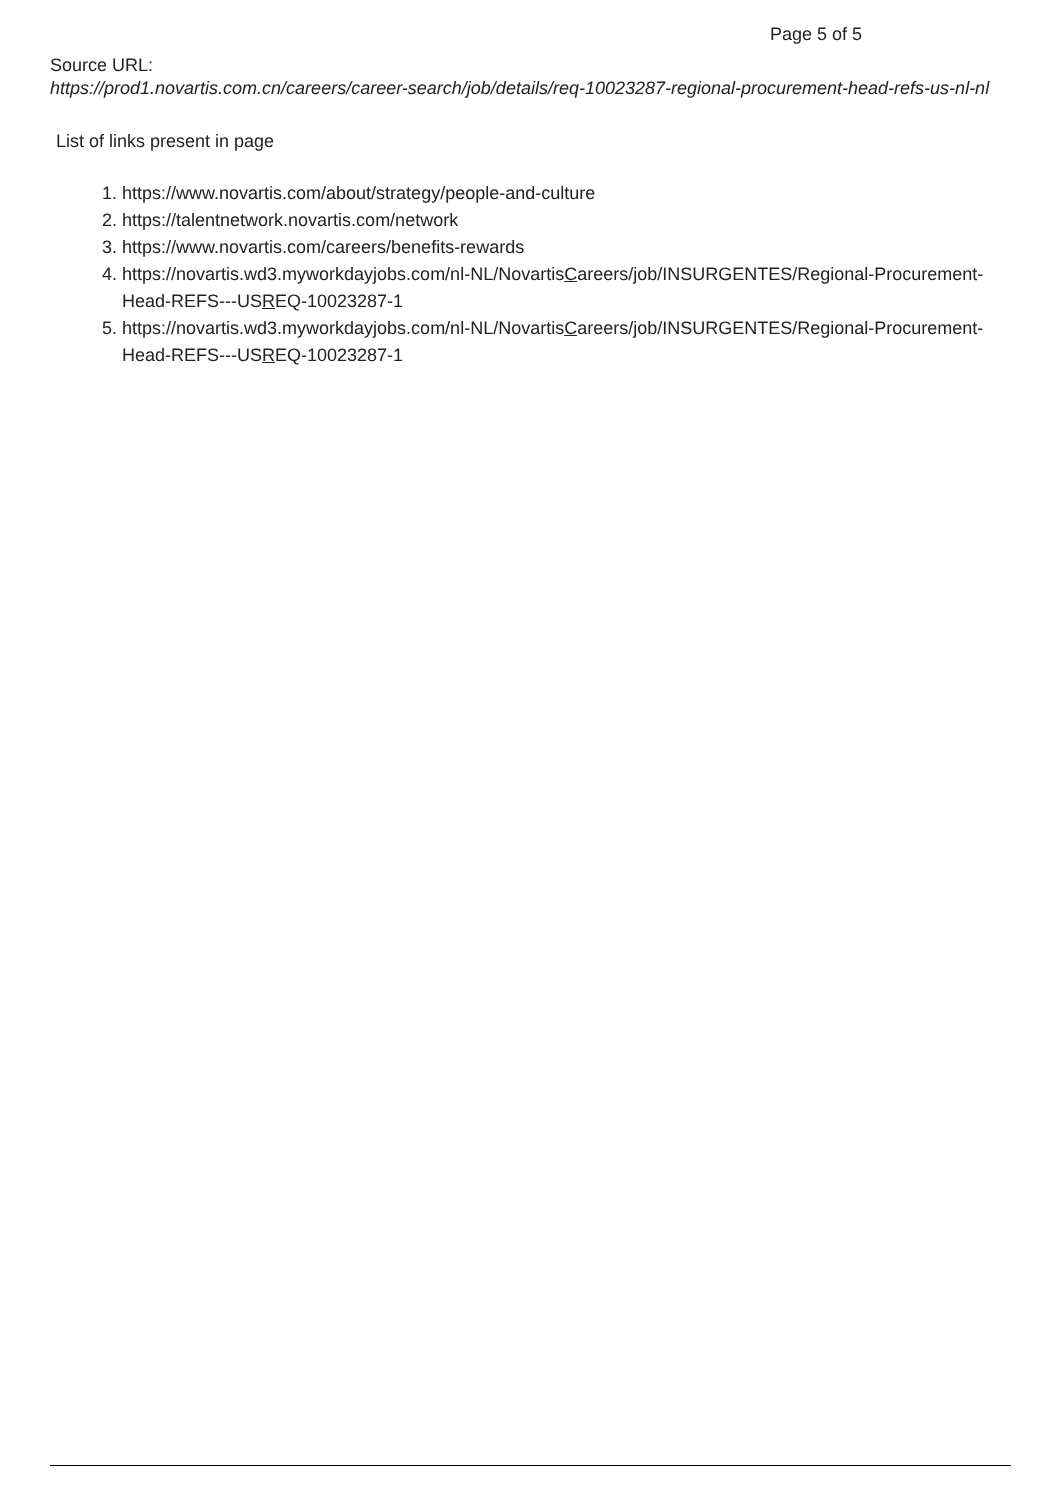Page 5 of 5
Source URL:
https://prod1.novartis.com.cn/careers/career-search/job/details/req-10023287-regional-procurement-head-refs-us-nl-nl
List of links present in page
1. https://www.novartis.com/about/strategy/people-and-culture
2. https://talentnetwork.novartis.com/network
3. https://www.novartis.com/careers/benefits-rewards
4. https://novartis.wd3.myworkdayjobs.com/nl-NL/NovartisCareers/job/INSURGENTES/Regional-Procurement-Head-REFS---USREQ-10023287-1
5. https://novartis.wd3.myworkdayjobs.com/nl-NL/NovartisCareers/job/INSURGENTES/Regional-Procurement-Head-REFS---USREQ-10023287-1